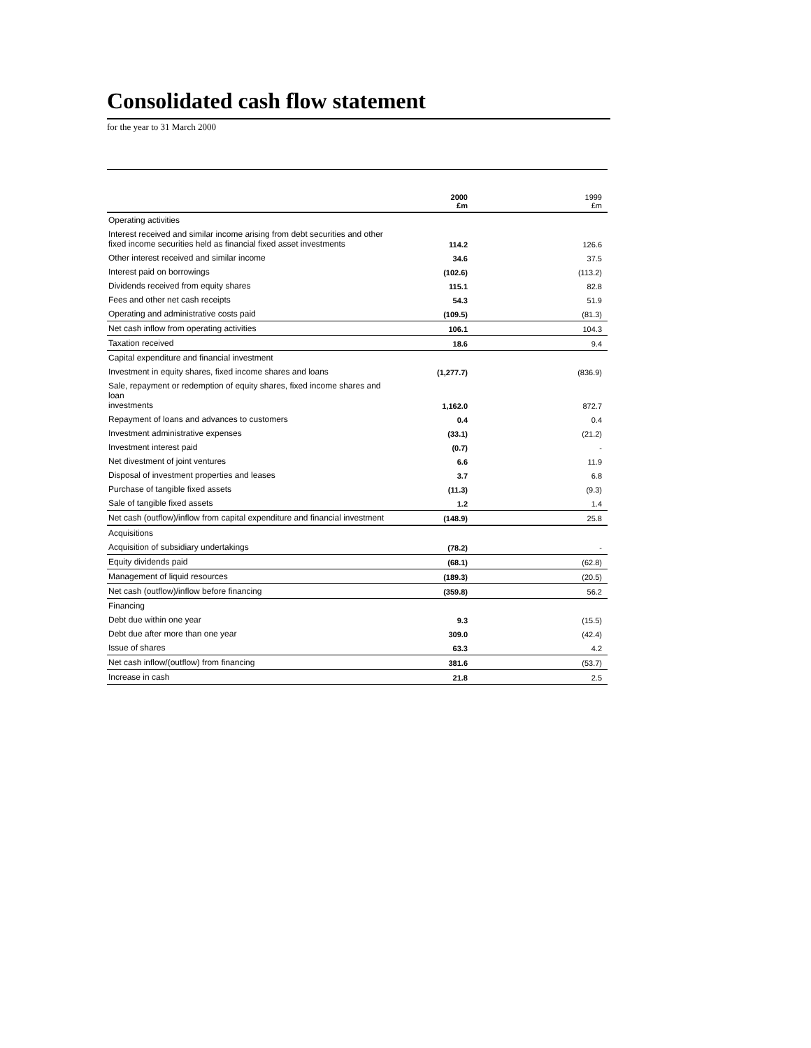Consolidated cash flow statement
for the year to 31 March 2000
| | 2000 £m | 1999 £m |
| --- | --- | --- |
| Operating activities | | |
| Interest received and similar income arising from debt securities and other fixed income securities held as financial fixed asset investments | 114.2 | 126.6 |
| Other interest received and similar income | 34.6 | 37.5 |
| Interest paid on borrowings | (102.6) | (113.2) |
| Dividends received from equity shares | 115.1 | 82.8 |
| Fees and other net cash receipts | 54.3 | 51.9 |
| Operating and administrative costs paid | (109.5) | (81.3) |
| Net cash inflow from operating activities | 106.1 | 104.3 |
| Taxation received | 18.6 | 9.4 |
| Capital expenditure and financial investment | | |
| Investment in equity shares, fixed income shares and loans | (1,277.7) | (836.9) |
| Sale, repayment or redemption of equity shares, fixed income shares and loan investments | 1,162.0 | 872.7 |
| Repayment of loans and advances to customers | 0.4 | 0.4 |
| Investment administrative expenses | (33.1) | (21.2) |
| Investment interest paid | (0.7) | - |
| Net divestment of joint ventures | 6.6 | 11.9 |
| Disposal of investment properties and leases | 3.7 | 6.8 |
| Purchase of tangible fixed assets | (11.3) | (9.3) |
| Sale of tangible fixed assets | 1.2 | 1.4 |
| Net cash (outflow)/inflow from capital expenditure and financial investment | (148.9) | 25.8 |
| Acquisitions | | |
| Acquisition of subsidiary undertakings | (78.2) | - |
| Equity dividends paid | (68.1) | (62.8) |
| Management of liquid resources | (189.3) | (20.5) |
| Net cash (outflow)/inflow before financing | (359.8) | 56.2 |
| Financing | | |
| Debt due within one year | 9.3 | (15.5) |
| Debt due after more than one year | 309.0 | (42.4) |
| Issue of shares | 63.3 | 4.2 |
| Net cash inflow/(outflow) from financing | 381.6 | (53.7) |
| Increase in cash | 21.8 | 2.5 |